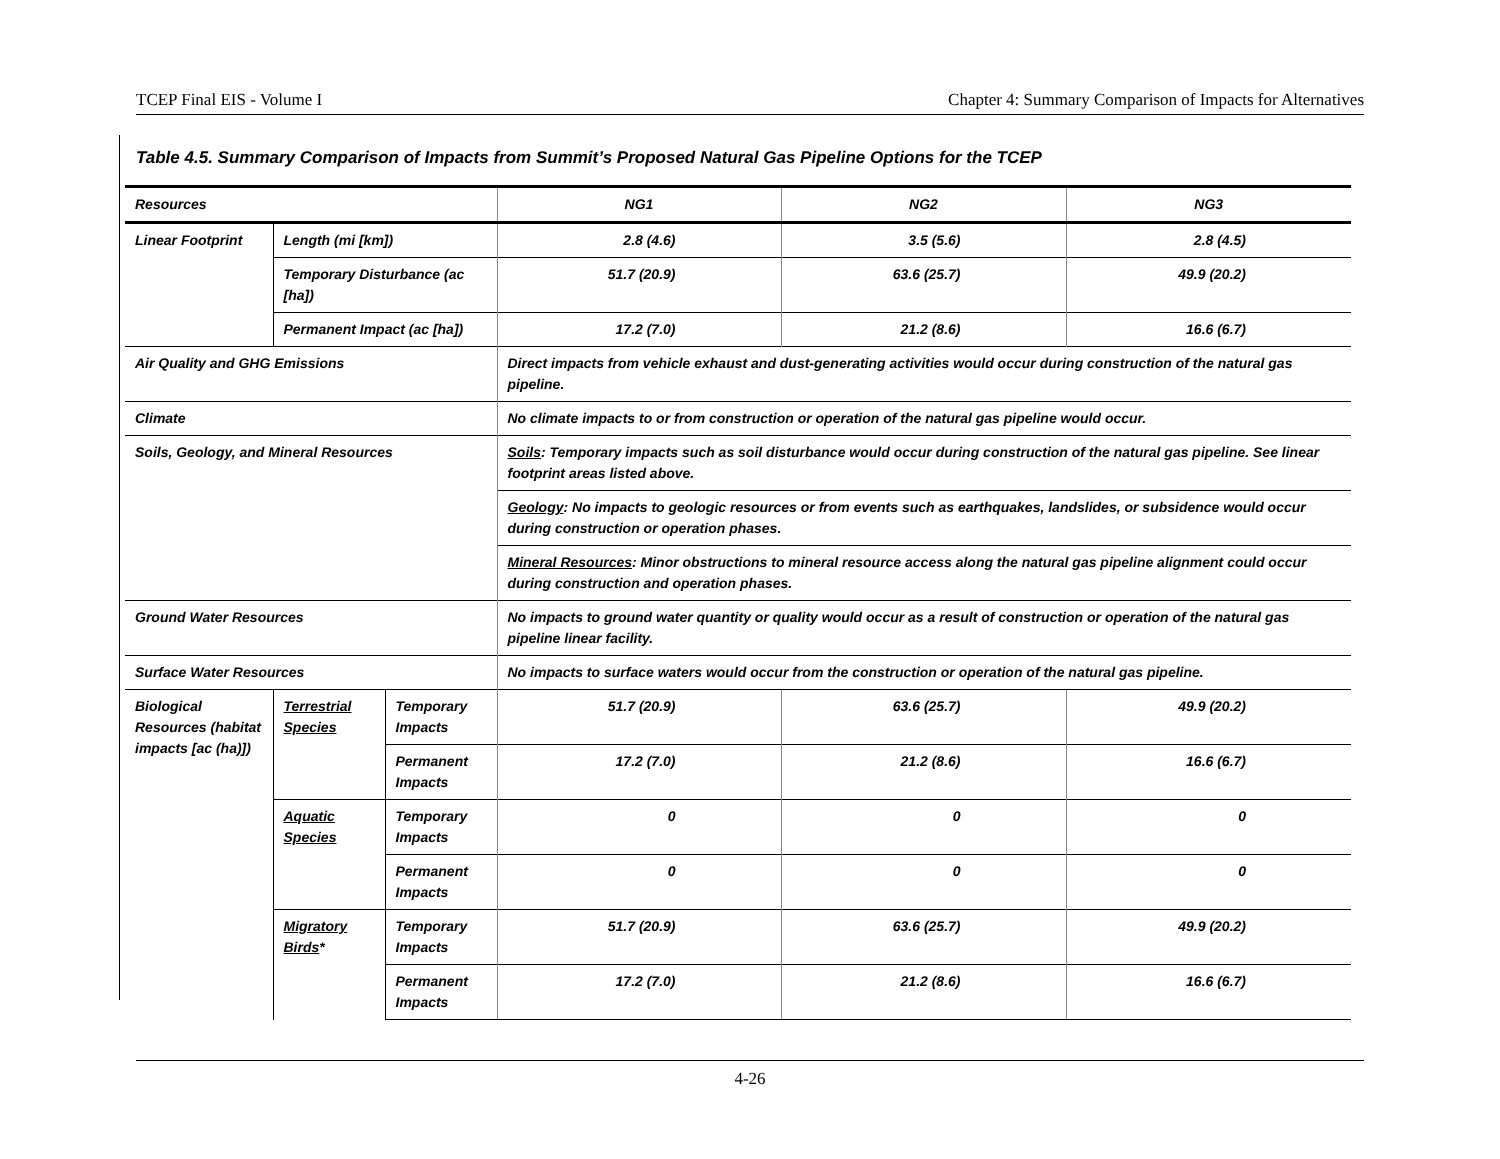TCEP Final EIS - Volume I Chapter 4: Summary Comparison of Impacts for Alternatives
Table 4.5. Summary Comparison of Impacts from Summit’s Proposed Natural Gas Pipeline Options for the TCEP
| Resources | | | NG1 | NG2 | NG3 |
| --- | --- | --- | --- | --- | --- |
| Linear Footprint | Length (mi [km]) | | 2.8 (4.6) | 3.5 (5.6) | 2.8 (4.5) |
| | Temporary Disturbance (ac [ha]) | | 51.7 (20.9) | 63.6 (25.7) | 49.9 (20.2) |
| | Permanent Impact (ac [ha]) | | 17.2 (7.0) | 21.2 (8.6) | 16.6 (6.7) |
| Air Quality and GHG Emissions | | | Direct impacts from vehicle exhaust and dust-generating activities would occur during construction of the natural gas pipeline. | | |
| Climate | | | No climate impacts to or from construction or operation of the natural gas pipeline would occur. | | |
| Soils, Geology, and Mineral Resources | | | Soils : Temporary impacts such as soil disturbance would occur during construction of the natural gas pipeline. See linear footprint areas listed above. | | |
| | | | Geology : No impacts to geologic resources or from events such as earthquakes, landslides, or subsidence would occur during construction or operation phases. | | |
| | | | Mineral Resources : Minor obstructions to mineral resource access along the natural gas pipeline alignment could occur during construction and operation phases. | | |
| Ground Water Resources | | | No impacts to ground water quantity or quality would occur as a result of construction or operation of the natural gas pipeline linear facility. | | |
| Surface Water Resources | | | No impacts to surface waters would occur from the construction or operation of the natural gas pipeline. | | |
| Biological Resources (habitat impacts [ac (ha)]) | Terrestrial Species | Temporary Impacts | 51.7 (20.9) | 63.6 (25.7) | 49.9 (20.2) |
| | | Permanent Impacts | 17.2 (7.0) | 21.2 (8.6) | 16.6 (6.7) |
| | Aquatic Species | Temporary Impacts | 0 | 0 | 0 |
| | | Permanent Impacts | 0 | 0 | 0 |
| | Migratory Birds * | Temporary Impacts | 51.7 (20.9) | 63.6 (25.7) | 49.9 (20.2) |
| | | Permanent Impacts | 17.2 (7.0) | 21.2 (8.6) | 16.6 (6.7) |
4-26